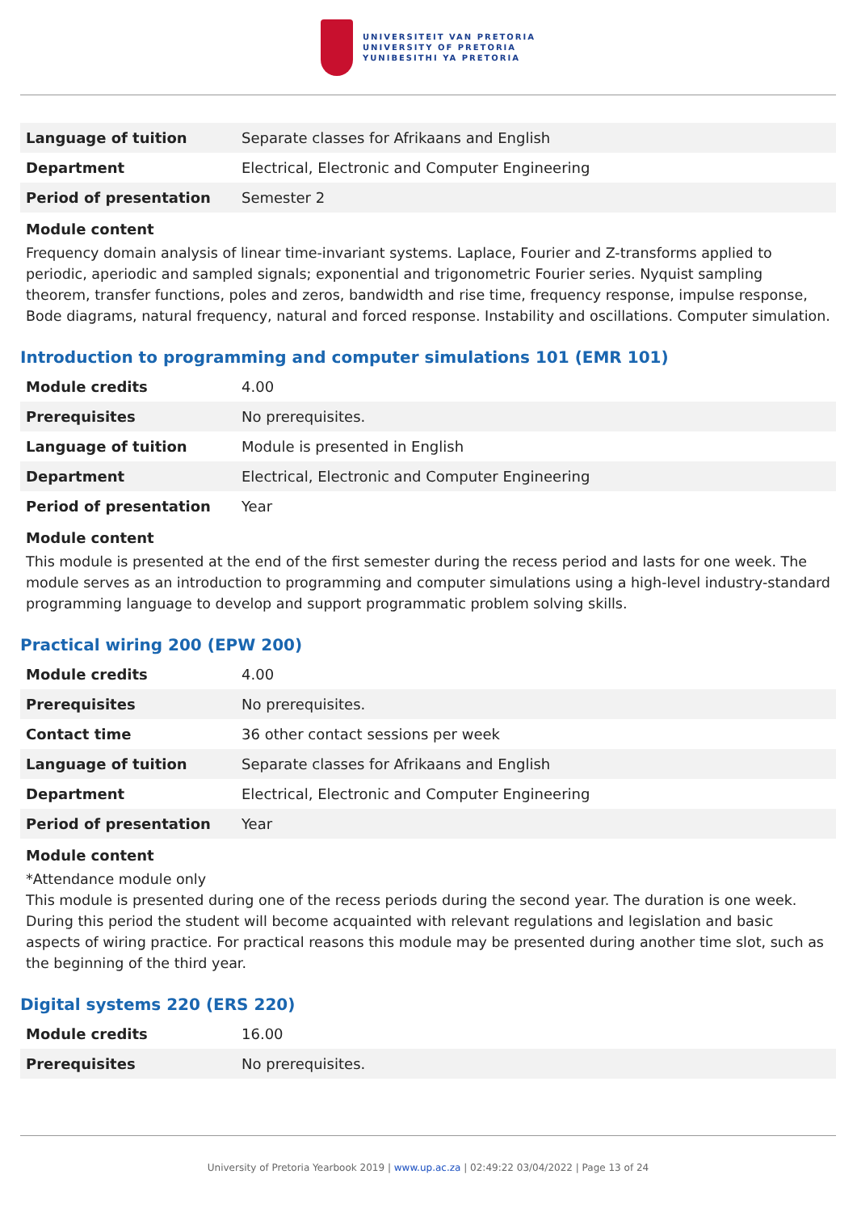UNIVERSITEIT VAN PRETORIA
UNIVERSITY OF PRETORIA
YUNIBESITHI YA PRETORIA
| Language of tuition | Separate classes for Afrikaans and English |
| Department | Electrical, Electronic and Computer Engineering |
| Period of presentation | Semester 2 |
Module content
Frequency domain analysis of linear time-invariant systems. Laplace, Fourier and Z-transforms applied to periodic, aperiodic and sampled signals; exponential and trigonometric Fourier series. Nyquist sampling theorem, transfer functions, poles and zeros, bandwidth and rise time, frequency response, impulse response, Bode diagrams, natural frequency, natural and forced response. Instability and oscillations. Computer simulation.
Introduction to programming and computer simulations 101 (EMR 101)
| Module credits | 4.00 |
| Prerequisites | No prerequisites. |
| Language of tuition | Module is presented in English |
| Department | Electrical, Electronic and Computer Engineering |
| Period of presentation | Year |
Module content
This module is presented at the end of the first semester during the recess period and lasts for one week. The module serves as an introduction to programming and computer simulations using a high-level industry-standard programming language to develop and support programmatic problem solving skills.
Practical wiring 200 (EPW 200)
| Module credits | 4.00 |
| Prerequisites | No prerequisites. |
| Contact time | 36 other contact sessions per week |
| Language of tuition | Separate classes for Afrikaans and English |
| Department | Electrical, Electronic and Computer Engineering |
| Period of presentation | Year |
Module content
*Attendance module only
This module is presented during one of the recess periods during the second year. The duration is one week. During this period the student will become acquainted with relevant regulations and legislation and basic aspects of wiring practice. For practical reasons this module may be presented during another time slot, such as the beginning of the third year.
Digital systems 220 (ERS 220)
| Module credits | 16.00 |
| Prerequisites | No prerequisites. |
University of Pretoria Yearbook 2019 | www.up.ac.za | 02:49:22 03/04/2022 | Page 13 of 24